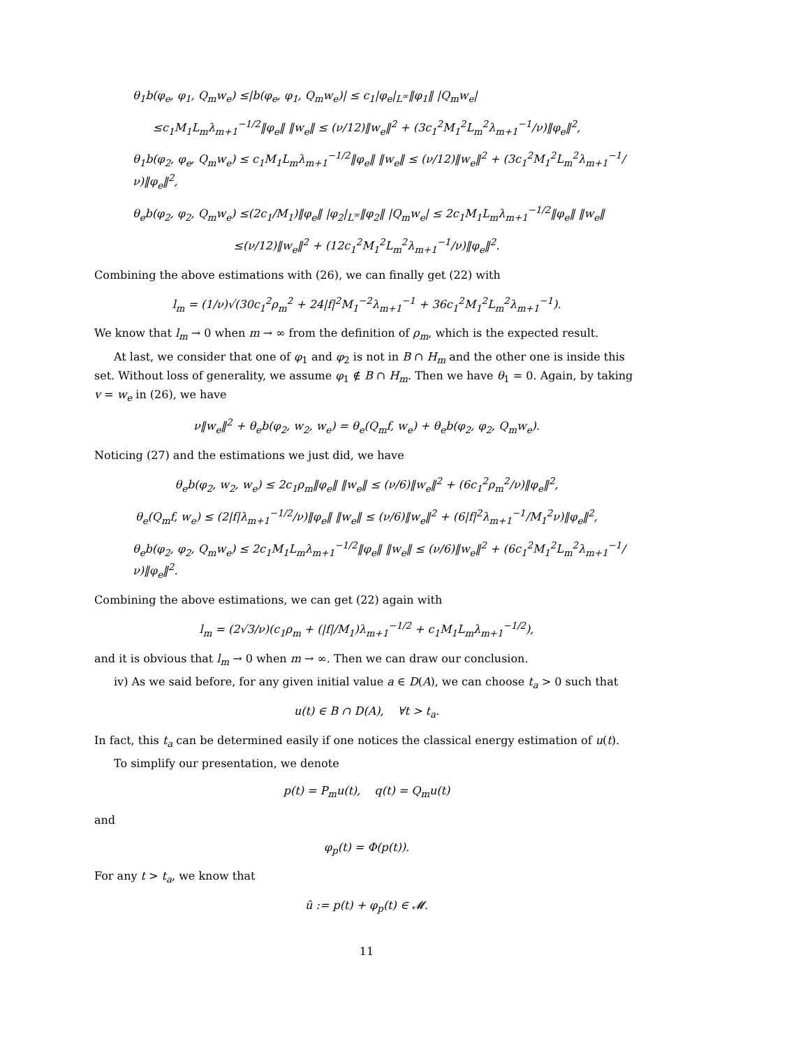θ<sub>1</sub>b(φ<sub>e</sub>, φ<sub>1</sub>, Q<sub>m</sub>w<sub>e</sub>) ≤|b(φ<sub>e</sub>, φ<sub>1</sub>, Q<sub>m</sub>w<sub>e</sub>)| ≤ c<sub>1</sub>|φ<sub>e</sub>|<sub>L<sup>∞</sup></sub>‖φ<sub>1</sub>‖ |Q<sub>m</sub>w<sub>e</sub>|
≤c<sub>1</sub>M<sub>1</sub>L<sub>m</sub>λ<sub>m+1</sub><sup>−1/2</sup>‖φ<sub>e</sub>‖ ‖w<sub>e</sub>‖ ≤ (ν/12)‖w<sub>e</sub>‖<sup>2</sup> + (3c<sub>1</sub><sup>2</sup>M<sub>1</sub><sup>2</sup>L<sub>m</sub><sup>2</sup>λ<sub>m+1</sub><sup>−1</sup>/ν)‖φ<sub>e</sub>‖<sup>2</sup>,
θ<sub>1</sub>b(φ<sub>2</sub>, φ<sub>e</sub>, Q<sub>m</sub>w<sub>e</sub>) ≤ c<sub>1</sub>M<sub>1</sub>L<sub>m</sub>λ<sub>m+1</sub><sup>−1/2</sup>‖φ<sub>e</sub>‖ ‖w<sub>e</sub>‖ ≤ (ν/12)‖w<sub>e</sub>‖<sup>2</sup> + (3c<sub>1</sub><sup>2</sup>M<sub>1</sub><sup>2</sup>L<sub>m</sub><sup>2</sup>λ<sub>m+1</sub><sup>−1</sup>/ν)‖φ<sub>e</sub>‖<sup>2</sup>,
θ<sub>e</sub>b(φ<sub>2</sub>, φ<sub>2</sub>, Q<sub>m</sub>w<sub>e</sub>) ≤(2c<sub>1</sub>/M<sub>1</sub>)‖φ<sub>e</sub>‖ |φ<sub>2</sub>|<sub>L<sup>∞</sup></sub>‖φ<sub>2</sub>‖ |Q<sub>m</sub>w<sub>e</sub>| ≤ 2c<sub>1</sub>M<sub>1</sub>L<sub>m</sub>λ<sub>m+1</sub><sup>−1/2</sup>‖φ<sub>e</sub>‖ ‖w<sub>e</sub>‖
≤(ν/12)‖w<sub>e</sub>‖<sup>2</sup> + (12c<sub>1</sub><sup>2</sup>M<sub>1</sub><sup>2</sup>L<sub>m</sub><sup>2</sup>λ<sub>m+1</sub><sup>−1</sup>/ν)‖φ<sub>e</sub>‖<sup>2</sup>.
Combining the above estimations with (26), we can finally get (22) with
l<sub>m</sub> = (1/ν)√(30c<sub>1</sub><sup>2</sup>ρ<sub>m</sub><sup>2</sup> + 24|f|<sup>2</sup>M<sub>1</sub><sup>−2</sup>λ<sub>m+1</sub><sup>−1</sup> + 36c<sub>1</sub><sup>2</sup>M<sub>1</sub><sup>2</sup>L<sub>m</sub><sup>2</sup>λ<sub>m+1</sub><sup>−1</sup>).
We know that l<sub>m</sub> → 0 when m → ∞ from the definition of ρ<sub>m</sub>, which is the expected result.
At last, we consider that one of φ<sub>1</sub> and φ<sub>2</sub> is not in B ∩ H<sub>m</sub> and the other one is inside this set. Without loss of generality, we assume φ<sub>1</sub> ∉ B ∩ H<sub>m</sub>. Then we have θ<sub>1</sub> = 0. Again, by taking v = w<sub>e</sub> in (26), we have
ν‖w<sub>e</sub>‖<sup>2</sup> + θ<sub>e</sub>b(φ<sub>2</sub>, w<sub>2</sub>, w<sub>e</sub>) = θ<sub>e</sub>(Q<sub>m</sub>f, w<sub>e</sub>) + θ<sub>e</sub>b(φ<sub>2</sub>, φ<sub>2</sub>, Q<sub>m</sub>w<sub>e</sub>).
Noticing (27) and the estimations we just did, we have
θ<sub>e</sub>b(φ<sub>2</sub>, w<sub>2</sub>, w<sub>e</sub>) ≤ 2c<sub>1</sub>ρ<sub>m</sub>‖φ<sub>e</sub>‖ ‖w<sub>e</sub>‖ ≤ (ν/6)‖w<sub>e</sub>‖<sup>2</sup> + (6c<sub>1</sub><sup>2</sup>ρ<sub>m</sub><sup>2</sup>/ν)‖φ<sub>e</sub>‖<sup>2</sup>,
θ<sub>e</sub>(Q<sub>m</sub>f, w<sub>e</sub>) ≤ (2|f|λ<sub>m+1</sub><sup>−1/2</sup>/ν)‖φ<sub>e</sub>‖ ‖w<sub>e</sub>‖ ≤ (ν/6)‖w<sub>e</sub>‖<sup>2</sup> + (6|f|<sup>2</sup>λ<sub>m+1</sub><sup>−1</sup>/M<sub>1</sub><sup>2</sup>ν)‖φ<sub>e</sub>‖<sup>2</sup>,
θ<sub>e</sub>b(φ<sub>2</sub>, φ<sub>2</sub>, Q<sub>m</sub>w<sub>e</sub>) ≤ 2c<sub>1</sub>M<sub>1</sub>L<sub>m</sub>λ<sub>m+1</sub><sup>−1/2</sup>‖φ<sub>e</sub>‖ ‖w<sub>e</sub>‖ ≤ (ν/6)‖w<sub>e</sub>‖<sup>2</sup> + (6c<sub>1</sub><sup>2</sup>M<sub>1</sub><sup>2</sup>L<sub>m</sub><sup>2</sup>λ<sub>m+1</sub><sup>−1</sup>/ν)‖φ<sub>e</sub>‖<sup>2</sup>.
Combining the above estimations, we can get (22) again with
l<sub>m</sub> = (2√3/ν)(c<sub>1</sub>ρ<sub>m</sub> + (|f|/M<sub>1</sub>)λ<sub>m+1</sub><sup>−1/2</sup> + c<sub>1</sub>M<sub>1</sub>L<sub>m</sub>λ<sub>m+1</sub><sup>−1/2</sup>),
and it is obvious that l<sub>m</sub> → 0 when m → ∞. Then we can draw our conclusion.
iv) As we said before, for any given initial value a ∈ D(A), we can choose t<sub>a</sub> > 0 such that
u(t) ∈ B ∩ D(A), ∀t > t<sub>a</sub>.
In fact, this t<sub>a</sub> can be determined easily if one notices the classical energy estimation of u(t).
To simplify our presentation, we denote
p(t) = P<sub>m</sub>u(t), q(t) = Q<sub>m</sub>u(t)
and
φ<sub>p</sub>(t) = Φ(p(t)).
For any t > t<sub>a</sub>, we know that
û := p(t) + φ<sub>p</sub>(t) ∈ 𝓜.
11